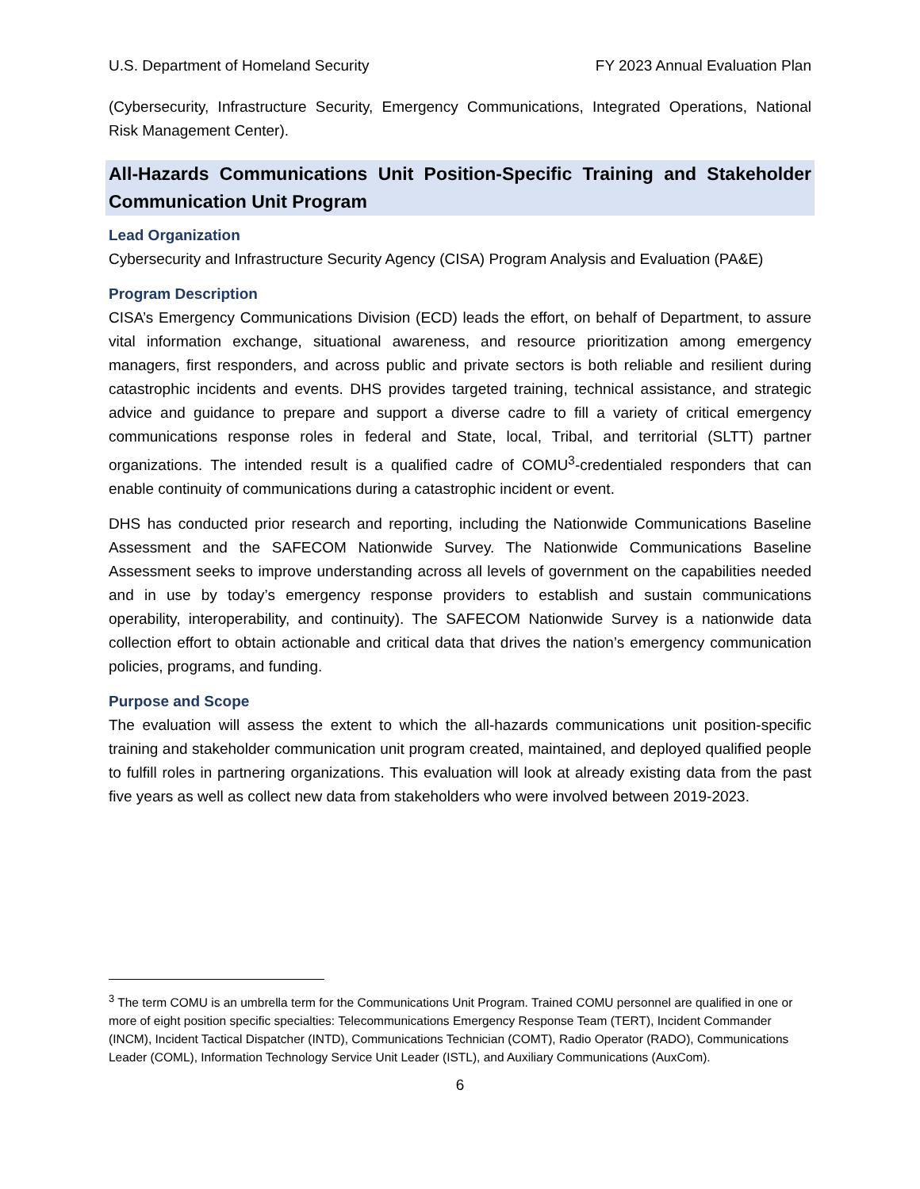U.S. Department of Homeland Security FY 2023 Annual Evaluation Plan
(Cybersecurity, Infrastructure Security, Emergency Communications, Integrated Operations, National Risk Management Center).
All-Hazards Communications Unit Position-Specific Training and Stakeholder Communication Unit Program
Lead Organization
Cybersecurity and Infrastructure Security Agency (CISA) Program Analysis and Evaluation (PA&E)
Program Description
CISA’s Emergency Communications Division (ECD) leads the effort, on behalf of Department, to assure vital information exchange, situational awareness, and resource prioritization among emergency managers, first responders, and across public and private sectors is both reliable and resilient during catastrophic incidents and events. DHS provides targeted training, technical assistance, and strategic advice and guidance to prepare and support a diverse cadre to fill a variety of critical emergency communications response roles in federal and State, local, Tribal, and territorial (SLTT) partner organizations. The intended result is a qualified cadre of COMU<sup>3</sup>-credentialed responders that can enable continuity of communications during a catastrophic incident or event.
DHS has conducted prior research and reporting, including the Nationwide Communications Baseline Assessment and the SAFECOM Nationwide Survey. The Nationwide Communications Baseline Assessment seeks to improve understanding across all levels of government on the capabilities needed and in use by today’s emergency response providers to establish and sustain communications operability, interoperability, and continuity). The SAFECOM Nationwide Survey is a nationwide data collection effort to obtain actionable and critical data that drives the nation’s emergency communication policies, programs, and funding.
Purpose and Scope
The evaluation will assess the extent to which the all-hazards communications unit position-specific training and stakeholder communication unit program created, maintained, and deployed qualified people to fulfill roles in partnering organizations. This evaluation will look at already existing data from the past five years as well as collect new data from stakeholders who were involved between 2019-2023.
<sup>3</sup> The term COMU is an umbrella term for the Communications Unit Program. Trained COMU personnel are qualified in one or more of eight position specific specialties: Telecommunications Emergency Response Team (TERT), Incident Commander (INCM), Incident Tactical Dispatcher (INTD), Communications Technician (COMT), Radio Operator (RADO), Communications Leader (COML), Information Technology Service Unit Leader (ISTL), and Auxiliary Communications (AuxCom).
6